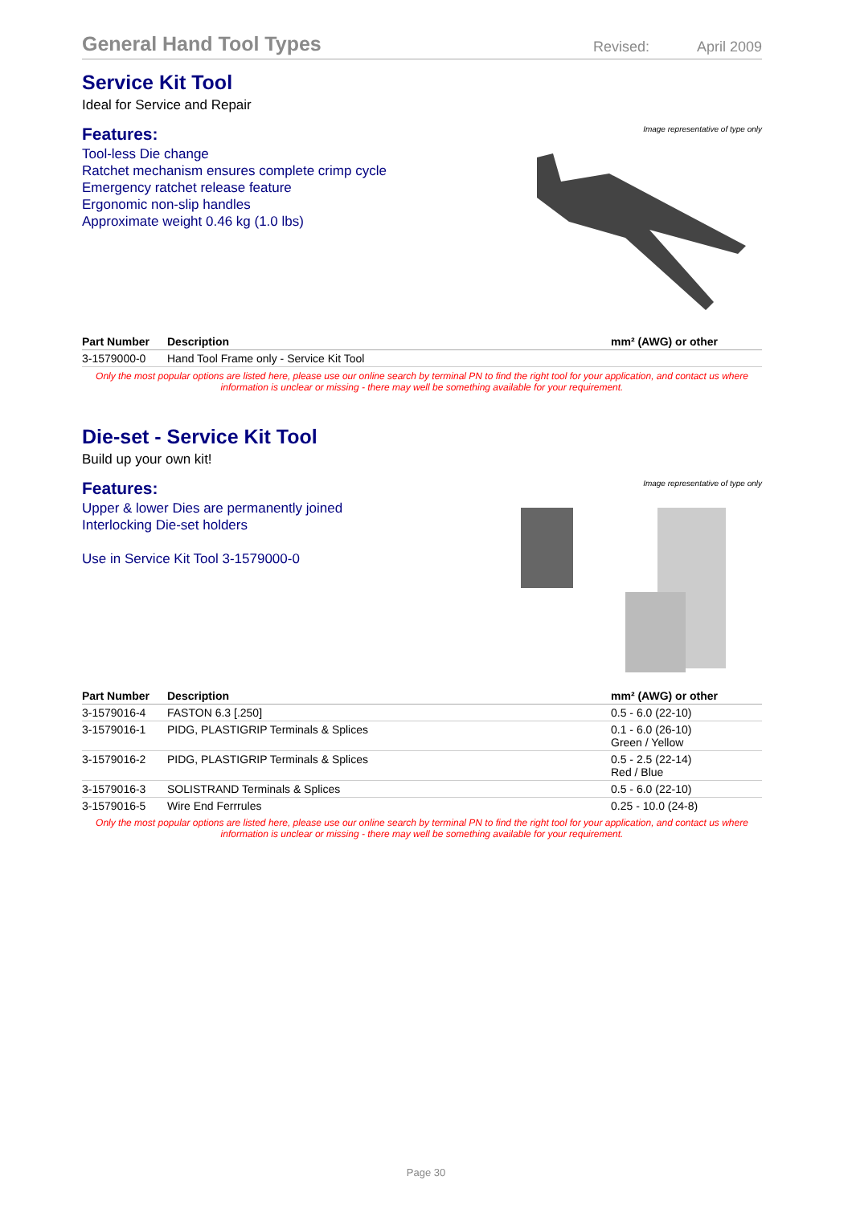General Hand Tool Types
Revised: April 2009
Service Kit Tool
Ideal for Service and Repair
Features:
Tool-less Die change
Ratchet mechanism ensures complete crimp cycle
Emergency ratchet release feature
Ergonomic non-slip handles
Approximate weight 0.46 kg (1.0 lbs)
Image representative of type only
| Part Number | Description | mm² (AWG) or other |
| --- | --- | --- |
| 3-1579000-0 | Hand Tool Frame only - Service Kit Tool | |
Only the most popular options are listed here, please use our online search by terminal PN to find the right tool for your application, and contact us where information is unclear or missing - there may well be something available for your requirement.
Die-set - Service Kit Tool
Build up your own kit!
Features:
Upper & lower Dies are permanently joined
Interlocking Die-set holders
Use in Service Kit Tool 3-1579000-0
Image representative of type only
| Part Number | Description | mm² (AWG) or other |
| --- | --- | --- |
| 3-1579016-4 | FASTON 6.3 [.250] | 0.5 - 6.0 (22-10) |
| 3-1579016-1 | PIDG, PLASTIGRIP Terminals & Splices | 0.1 - 6.0 (26-10) Green / Yellow |
| 3-1579016-2 | PIDG, PLASTIGRIP Terminals & Splices | 0.5 - 2.5 (22-14) Red / Blue |
| 3-1579016-3 | SOLISTRAND Terminals & Splices | 0.5 - 6.0 (22-10) |
| 3-1579016-5 | Wire End Ferrrules | 0.25 - 10.0 (24-8) |
Only the most popular options are listed here, please use our online search by terminal PN to find the right tool for your application, and contact us where information is unclear or missing - there may well be something available for your requirement.
Page 30